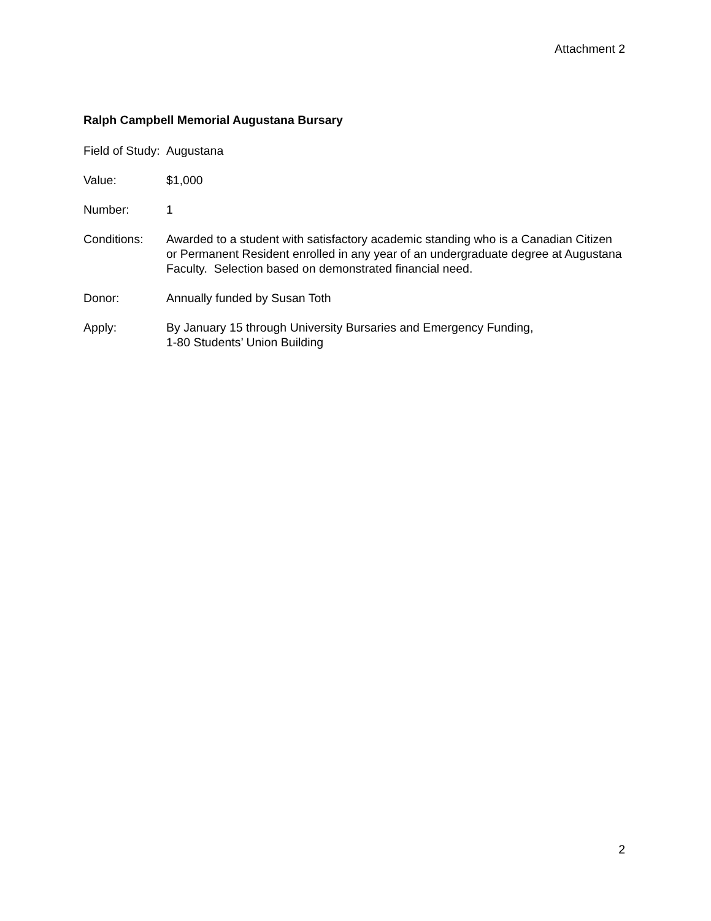Attachment 2
Ralph Campbell Memorial Augustana Bursary
Field of Study:
Augustana
Value: $1,000
Number: 1
Conditions: Awarded to a student with satisfactory academic standing who is a Canadian Citizen or Permanent Resident enrolled in any year of an undergraduate degree at Augustana Faculty. Selection based on demonstrated financial need.
Donor: Annually funded by Susan Toth
Apply: By January 15 through University Bursaries and Emergency Funding,
1-80 Students’ Union Building
2